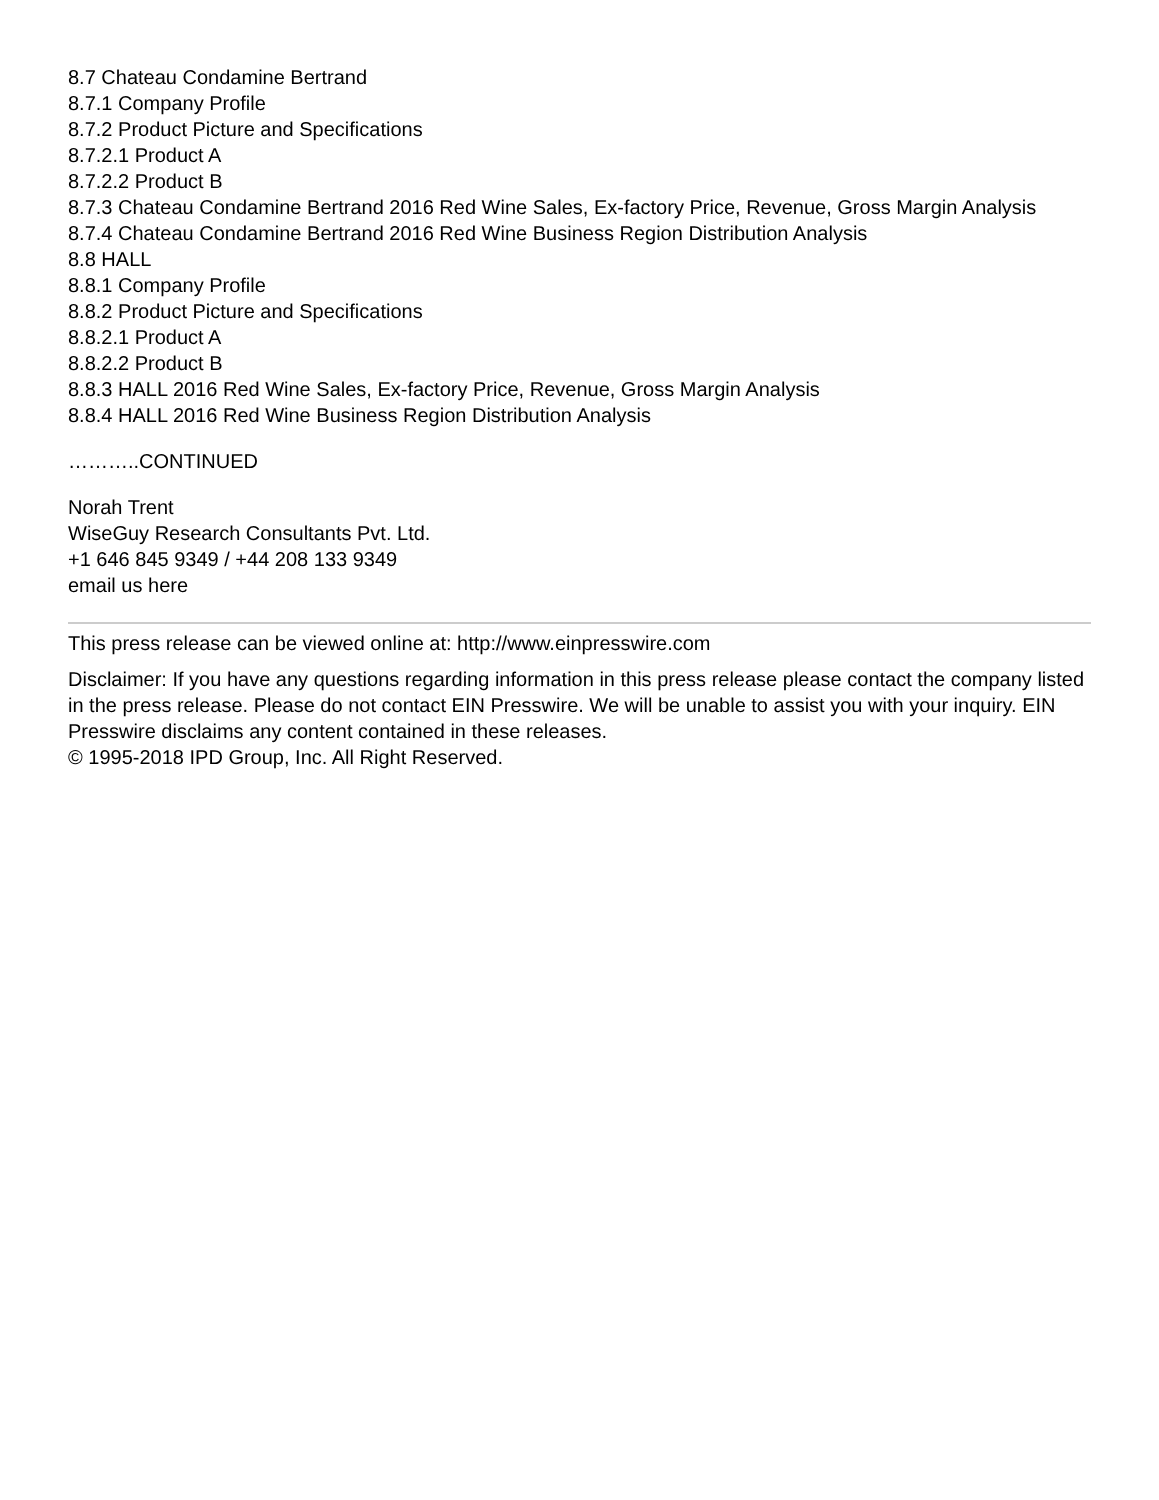8.7 Chateau Condamine Bertrand
8.7.1 Company Profile
8.7.2 Product Picture and Specifications
8.7.2.1 Product A
8.7.2.2 Product B
8.7.3 Chateau Condamine Bertrand 2016 Red Wine Sales, Ex-factory Price, Revenue, Gross Margin Analysis
8.7.4 Chateau Condamine Bertrand 2016 Red Wine Business Region Distribution Analysis
8.8 HALL
8.8.1 Company Profile
8.8.2 Product Picture and Specifications
8.8.2.1 Product A
8.8.2.2 Product B
8.8.3 HALL 2016 Red Wine Sales, Ex-factory Price, Revenue, Gross Margin Analysis
8.8.4 HALL 2016 Red Wine Business Region Distribution Analysis
………..CONTINUED
Norah Trent
WiseGuy Research Consultants Pvt. Ltd.
+1 646 845 9349 / +44 208 133 9349
email us here
This press release can be viewed online at: http://www.einpresswire.com
Disclaimer: If you have any questions regarding information in this press release please contact the company listed in the press release. Please do not contact EIN Presswire. We will be unable to assist you with your inquiry. EIN Presswire disclaims any content contained in these releases.
© 1995-2018 IPD Group, Inc. All Right Reserved.